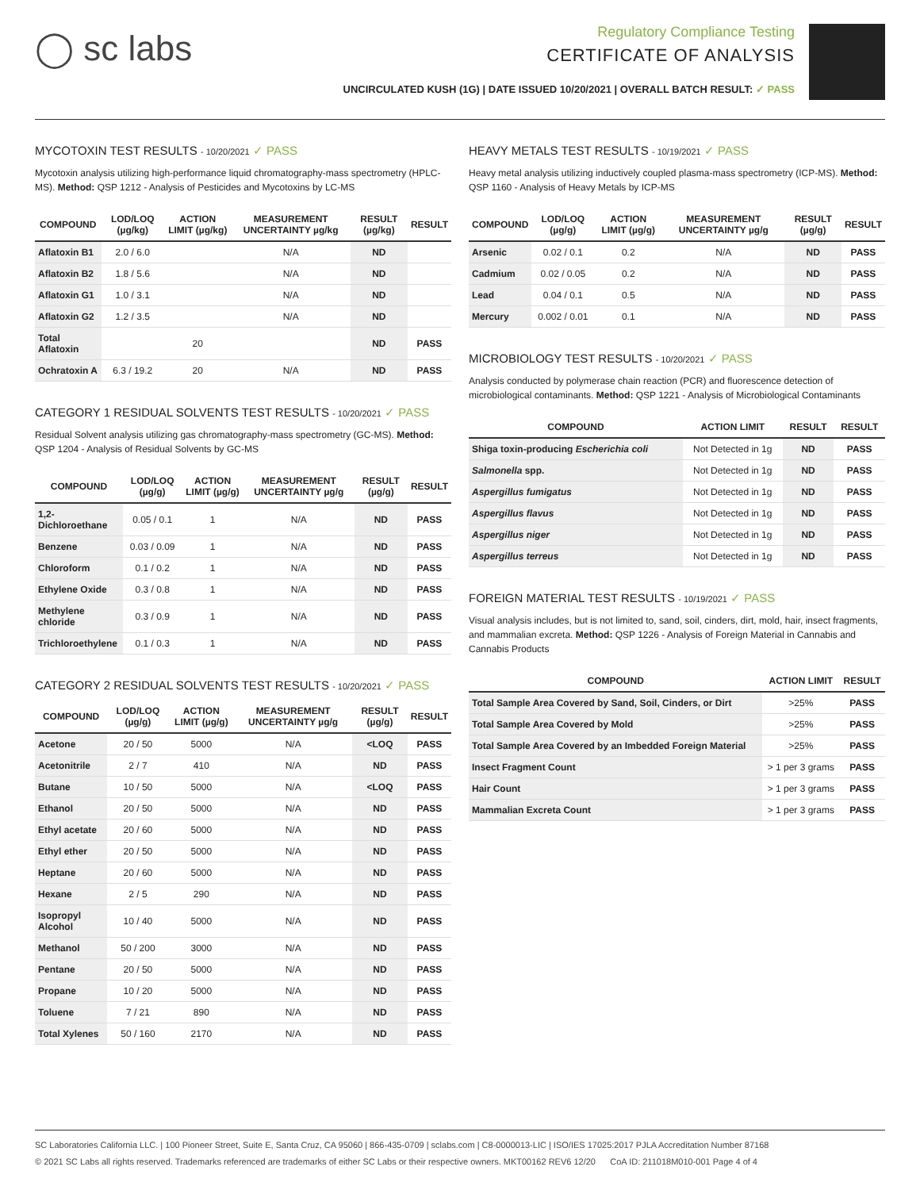◯ sc labs
Regulatory Compliance Testing
CERTIFICATE OF ANALYSIS
UNCIRCULATED KUSH (1G) | DATE ISSUED 10/20/2021 | OVERALL BATCH RESULT: ✓ PASS
MYCOTOXIN TEST RESULTS - 10/20/2021 ✓ PASS
Mycotoxin analysis utilizing high-performance liquid chromatography-mass spectrometry (HPLC-MS). Method: QSP 1212 - Analysis of Pesticides and Mycotoxins by LC-MS
| COMPOUND | LOD/LOQ (µg/kg) | ACTION LIMIT (µg/kg) | MEASUREMENT UNCERTAINTY µg/kg | RESULT (µg/kg) | RESULT |
| --- | --- | --- | --- | --- | --- |
| Aflatoxin B1 | 2.0 / 6.0 | | N/A | ND | |
| Aflatoxin B2 | 1.8 / 5.6 | | N/A | ND | |
| Aflatoxin G1 | 1.0 / 3.1 | | N/A | ND | |
| Aflatoxin G2 | 1.2 / 3.5 | | N/A | ND | |
| Total Aflatoxin | | 20 | | ND | PASS |
| Ochratoxin A | 6.3 / 19.2 | 20 | N/A | ND | PASS |
CATEGORY 1 RESIDUAL SOLVENTS TEST RESULTS - 10/20/2021 ✓ PASS
Residual Solvent analysis utilizing gas chromatography-mass spectrometry (GC-MS). Method: QSP 1204 - Analysis of Residual Solvents by GC-MS
| COMPOUND | LOD/LOQ (µg/g) | ACTION LIMIT (µg/g) | MEASUREMENT UNCERTAINTY µg/g | RESULT (µg/g) | RESULT |
| --- | --- | --- | --- | --- | --- |
| 1,2-Dichloroethane | 0.05 / 0.1 | 1 | N/A | ND | PASS |
| Benzene | 0.03 / 0.09 | 1 | N/A | ND | PASS |
| Chloroform | 0.1 / 0.2 | 1 | N/A | ND | PASS |
| Ethylene Oxide | 0.3 / 0.8 | 1 | N/A | ND | PASS |
| Methylene chloride | 0.3 / 0.9 | 1 | N/A | ND | PASS |
| Trichloroethylene | 0.1 / 0.3 | 1 | N/A | ND | PASS |
CATEGORY 2 RESIDUAL SOLVENTS TEST RESULTS - 10/20/2021 ✓ PASS
| COMPOUND | LOD/LOQ (µg/g) | ACTION LIMIT (µg/g) | MEASUREMENT UNCERTAINTY µg/g | RESULT (µg/g) | RESULT |
| --- | --- | --- | --- | --- | --- |
| Acetone | 20 / 50 | 5000 | N/A | <LOQ | PASS |
| Acetonitrile | 2 / 7 | 410 | N/A | ND | PASS |
| Butane | 10 / 50 | 5000 | N/A | <LOQ | PASS |
| Ethanol | 20 / 50 | 5000 | N/A | ND | PASS |
| Ethyl acetate | 20 / 60 | 5000 | N/A | ND | PASS |
| Ethyl ether | 20 / 50 | 5000 | N/A | ND | PASS |
| Heptane | 20 / 60 | 5000 | N/A | ND | PASS |
| Hexane | 2 / 5 | 290 | N/A | ND | PASS |
| Isopropyl Alcohol | 10 / 40 | 5000 | N/A | ND | PASS |
| Methanol | 50 / 200 | 3000 | N/A | ND | PASS |
| Pentane | 20 / 50 | 5000 | N/A | ND | PASS |
| Propane | 10 / 20 | 5000 | N/A | ND | PASS |
| Toluene | 7 / 21 | 890 | N/A | ND | PASS |
| Total Xylenes | 50 / 160 | 2170 | N/A | ND | PASS |
HEAVY METALS TEST RESULTS - 10/19/2021 ✓ PASS
Heavy metal analysis utilizing inductively coupled plasma-mass spectrometry (ICP-MS). Method: QSP 1160 - Analysis of Heavy Metals by ICP-MS
| COMPOUND | LOD/LOQ (µg/g) | ACTION LIMIT (µg/g) | MEASUREMENT UNCERTAINTY µg/g | RESULT (µg/g) | RESULT |
| --- | --- | --- | --- | --- | --- |
| Arsenic | 0.02 / 0.1 | 0.2 | N/A | ND | PASS |
| Cadmium | 0.02 / 0.05 | 0.2 | N/A | ND | PASS |
| Lead | 0.04 / 0.1 | 0.5 | N/A | ND | PASS |
| Mercury | 0.002 / 0.01 | 0.1 | N/A | ND | PASS |
MICROBIOLOGY TEST RESULTS - 10/20/2021 ✓ PASS
Analysis conducted by polymerase chain reaction (PCR) and fluorescence detection of microbiological contaminants. Method: QSP 1221 - Analysis of Microbiological Contaminants
| COMPOUND | ACTION LIMIT | RESULT | RESULT |
| --- | --- | --- | --- |
| Shiga toxin-producing Escherichia coli | Not Detected in 1g | ND | PASS |
| Salmonella spp. | Not Detected in 1g | ND | PASS |
| Aspergillus fumigatus | Not Detected in 1g | ND | PASS |
| Aspergillus flavus | Not Detected in 1g | ND | PASS |
| Aspergillus niger | Not Detected in 1g | ND | PASS |
| Aspergillus terreus | Not Detected in 1g | ND | PASS |
FOREIGN MATERIAL TEST RESULTS - 10/19/2021 ✓ PASS
Visual analysis includes, but is not limited to, sand, soil, cinders, dirt, mold, hair, insect fragments, and mammalian excreta. Method: QSP 1226 - Analysis of Foreign Material in Cannabis and Cannabis Products
| COMPOUND | ACTION LIMIT | RESULT |
| --- | --- | --- |
| Total Sample Area Covered by Sand, Soil, Cinders, or Dirt | >25% | PASS |
| Total Sample Area Covered by Mold | >25% | PASS |
| Total Sample Area Covered by an Imbedded Foreign Material | >25% | PASS |
| Insect Fragment Count | > 1 per 3 grams | PASS |
| Hair Count | > 1 per 3 grams | PASS |
| Mammalian Excreta Count | > 1 per 3 grams | PASS |
SC Laboratories California LLC. | 100 Pioneer Street, Suite E, Santa Cruz, CA 95060 | 866-435-0709 | sclabs.com | C8-0000013-LIC | ISO/IES 17025:2017 PJLA Accreditation Number 87168
© 2021 SC Labs all rights reserved. Trademarks referenced are trademarks of either SC Labs or their respective owners. MKT00162 REV6 12/20 CoA ID: 211018M010-001 Page 4 of 4